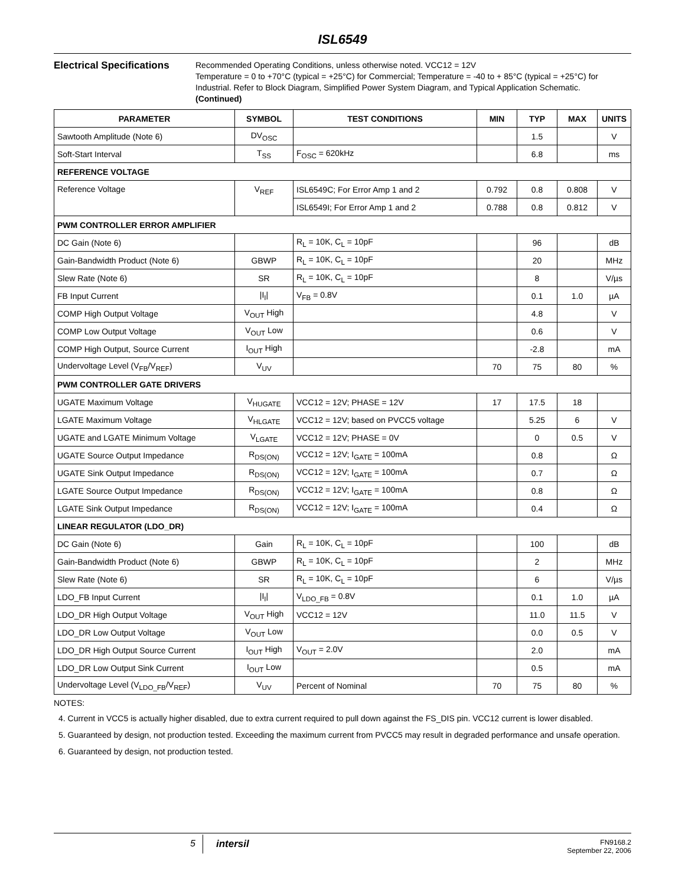ISL6549
Electrical Specifications
Recommended Operating Conditions, unless otherwise noted. VCC12 = 12V
Temperature = 0 to +70°C (typical = +25°C) for Commercial; Temperature = -40 to + 85°C (typical = +25°C) for Industrial. Refer to Block Diagram, Simplified Power System Diagram, and Typical Application Schematic.
(Continued)
| PARAMETER | SYMBOL | TEST CONDITIONS | MIN | TYP | MAX | UNITS |
| --- | --- | --- | --- | --- | --- | --- |
| Sawtooth Amplitude (Note 6) | DV<sub>OSC</sub> | | | 1.5 | | V |
| Soft-Start Interval | T<sub>SS</sub> | F<sub>OSC</sub> = 620kHz | | 6.8 | | ms |
| REFERENCE VOLTAGE | | | | | | |
| Reference Voltage | V<sub>REF</sub> | ISL6549C; For Error Amp 1 and 2 | 0.792 | 0.8 | 0.808 | V |
| | | ISL6549I; For Error Amp 1 and 2 | 0.788 | 0.8 | 0.812 | V |
| PWM CONTROLLER ERROR AMPLIFIER | | | | | | |
| DC Gain (Note 6) | | R<sub>L</sub> = 10K, C<sub>L</sub> = 10pF | | 96 | | dB |
| Gain-Bandwidth Product (Note 6) | GBWP | R<sub>L</sub> = 10K, C<sub>L</sub> = 10pF | | 20 | | MHz |
| Slew Rate (Note 6) | SR | R<sub>L</sub> = 10K, C<sub>L</sub> = 10pF | | 8 | | V/µs |
| FB Input Current | /I<sub>I</sub>/ | V<sub>FB</sub> = 0.8V | | 0.1 | 1.0 | µA |
| COMP High Output Voltage | V<sub>OUT</sub> High | | | 4.8 | | V |
| COMP Low Output Voltage | V<sub>OUT</sub> Low | | | 0.6 | | V |
| COMP High Output, Source Current | I<sub>OUT</sub> High | | | -2.8 | | mA |
| Undervoltage Level (V<sub>FB</sub>/V<sub>REF</sub>) | V<sub>UV</sub> | | 70 | 75 | 80 | % |
| PWM CONTROLLER GATE DRIVERS | | | | | | |
| UGATE Maximum Voltage | V<sub>HUGATE</sub> | VCC12 = 12V; PHASE = 12V | 17 | 17.5 | 18 | |
| LGATE Maximum Voltage | V<sub>HLGATE</sub> | VCC12 = 12V; based on PVCC5 voltage | | 5.25 | 6 | V |
| UGATE and LGATE Minimum Voltage | V<sub>LGATE</sub> | VCC12 = 12V; PHASE = 0V | | 0 | 0.5 | V |
| UGATE Source Output Impedance | R<sub>DS(ON)</sub> | VCC12 = 12V; I<sub>GATE</sub> = 100mA | | 0.8 | | Ω |
| UGATE Sink Output Impedance | R<sub>DS(ON)</sub> | VCC12 = 12V; I<sub>GATE</sub> = 100mA | | 0.7 | | Ω |
| LGATE Source Output Impedance | R<sub>DS(ON)</sub> | VCC12 = 12V; I<sub>GATE</sub> = 100mA | | 0.8 | | Ω |
| LGATE Sink Output Impedance | R<sub>DS(ON)</sub> | VCC12 = 12V; I<sub>GATE</sub> = 100mA | | 0.4 | | Ω |
| LINEAR REGULATOR (LDO_DR) | | | | | | |
| DC Gain (Note 6) | Gain | R<sub>L</sub> = 10K, C<sub>L</sub> = 10pF | | 100 | | dB |
| Gain-Bandwidth Product (Note 6) | GBWP | R<sub>L</sub> = 10K, C<sub>L</sub> = 10pF | | 2 | | MHz |
| Slew Rate (Note 6) | SR | R<sub>L</sub> = 10K, C<sub>L</sub> = 10pF | | 6 | | V/µs |
| LDO_FB Input Current | /I<sub>I</sub>/ | V<sub>LDO_FB</sub> = 0.8V | | 0.1 | 1.0 | µA |
| LDO_DR High Output Voltage | V<sub>OUT</sub> High | VCC12 = 12V | | 11.0 | 11.5 | V |
| LDO_DR Low Output Voltage | V<sub>OUT</sub> Low | | | 0.0 | 0.5 | V |
| LDO_DR High Output Source Current | I<sub>OUT</sub> High | V<sub>OUT</sub> = 2.0V | | 2.0 | | mA |
| LDO_DR Low Output Sink Current | I<sub>OUT</sub> Low | | | 0.5 | | mA |
| Undervoltage Level (V<sub>LDO_FB</sub>/V<sub>REF</sub>) | V<sub>UV</sub> | Percent of Nominal | 70 | 75 | 80 | % |
NOTES:
4. Current in VCC5 is actually higher disabled, due to extra current required to pull down against the FS_DIS pin. VCC12 current is lower disabled.
5. Guaranteed by design, not production tested. Exceeding the maximum current from PVCC5 may result in degraded performance and unsafe operation.
6. Guaranteed by design, not production tested.
5
intersil
FN9168.2
September 22, 2006